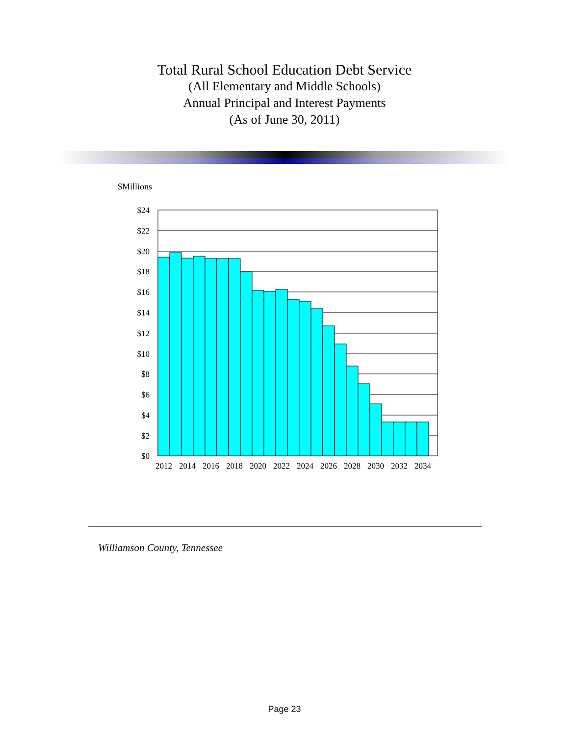Total Rural School Education Debt Service
(All Elementary and Middle Schools)
Annual Principal and Interest Payments
(As of June 30, 2011)
$Millions
$24
$22
$20
$18
$16
$14
$12
$10
$8
$6
$4
$2
$0
2012
2014
2016
2018
2020
2022
2024
2026
2028
2030
2032
2034
Williamson County, Tennessee
Page 23